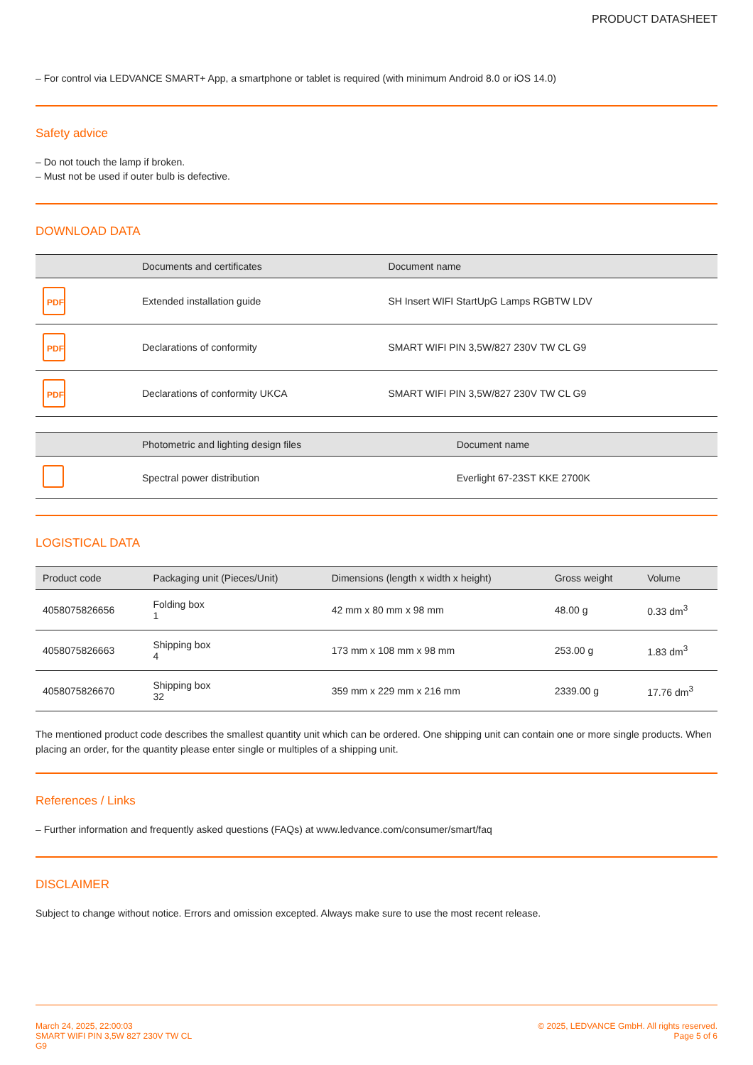PRODUCT DATASHEET
– For control via LEDVANCE SMART+ App, a smartphone or tablet is required (with minimum Android 8.0 or iOS 14.0)
Safety advice
– Do not touch the lamp if broken.
– Must not be used if outer bulb is defective.
DOWNLOAD DATA
| | Documents and certificates | Document name |
| --- | --- | --- |
| PDF | Extended installation guide | SH Insert WIFI StartUpG Lamps RGBTW LDV |
| PDF | Declarations of conformity | SMART WIFI PIN 3,5W/827 230V TW CL G9 |
| PDF | Declarations of conformity UKCA | SMART WIFI PIN 3,5W/827 230V TW CL G9 |
| | Photometric and lighting design files | Document name |
| --- | --- | --- |
| | Spectral power distribution | Everlight 67-23ST KKE 2700K |
LOGISTICAL DATA
| Product code | Packaging unit (Pieces/Unit) | Dimensions (length x width x height) | Gross weight | Volume |
| --- | --- | --- | --- | --- |
| 4058075826656 | Folding box 1 | 42 mm x 80 mm x 98 mm | 48.00 g | 0.33 dm<sup>3</sup> |
| 4058075826663 | Shipping box 4 | 173 mm x 108 mm x 98 mm | 253.00 g | 1.83 dm<sup>3</sup> |
| 4058075826670 | Shipping box 32 | 359 mm x 229 mm x 216 mm | 2339.00 g | 17.76 dm<sup>3</sup> |
The mentioned product code describes the smallest quantity unit which can be ordered. One shipping unit can contain one or more single products. When placing an order, for the quantity please enter single or multiples of a shipping unit.
References / Links
– Further information and frequently asked questions (FAQs) at www.ledvance.com/consumer/smart/faq
DISCLAIMER
Subject to change without notice. Errors and omission excepted. Always make sure to use the most recent release.
March 24, 2025, 22:00:03
SMART WIFI PIN 3,5W 827 230V TW CL
G9
© 2025, LEDVANCE GmbH. All rights reserved.
Page 5 of 6